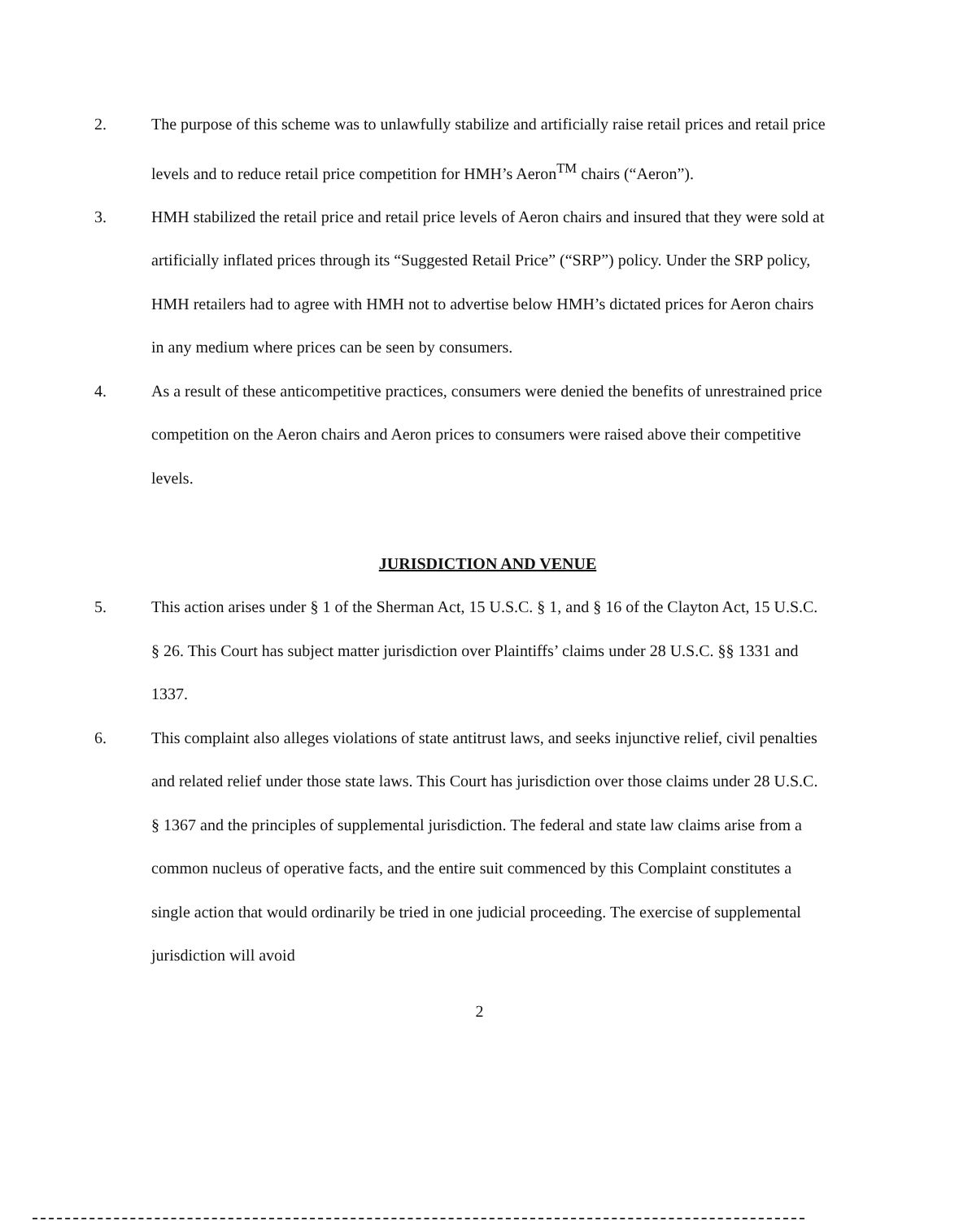2. The purpose of this scheme was to unlawfully stabilize and artificially raise retail prices and retail price levels and to reduce retail price competition for HMH’s Aeron<sup>TM</sup> chairs (“Aeron”).
3. HMH stabilized the retail price and retail price levels of Aeron chairs and insured that they were sold at artificially inflated prices through its “Suggested Retail Price” (“SRP”) policy. Under the SRP policy, HMH retailers had to agree with HMH not to advertise below HMH’s dictated prices for Aeron chairs in any medium where prices can be seen by consumers.
4. As a result of these anticompetitive practices, consumers were denied the benefits of unrestrained price competition on the Aeron chairs and Aeron prices to consumers were raised above their competitive levels.
JURISDICTION AND VENUE
5. This action arises under § 1 of the Sherman Act, 15 U.S.C. § 1, and § 16 of the Clayton Act, 15 U.S.C. § 26. This Court has subject matter jurisdiction over Plaintiffs’ claims under 28 U.S.C. §§ 1331 and 1337.
6. This complaint also alleges violations of state antitrust laws, and seeks injunctive relief, civil penalties and related relief under those state laws. This Court has jurisdiction over those claims under 28 U.S.C. § 1367 and the principles of supplemental jurisdiction. The federal and state law claims arise from a common nucleus of operative facts, and the entire suit commenced by this Complaint constitutes a single action that would ordinarily be tried in one judicial proceeding. The exercise of supplemental jurisdiction will avoid
2